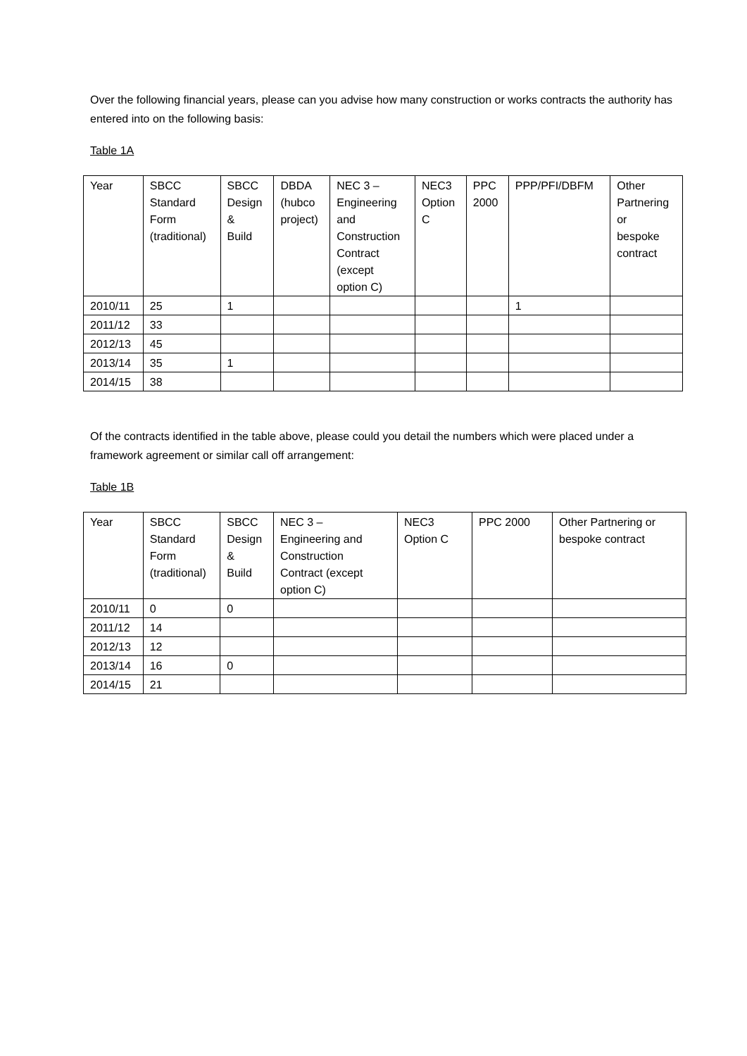Over the following financial years, please can you advise how many construction or works contracts the authority has entered into on the following basis:
Table 1A
| Year | SBCC Standard Form (traditional) | SBCC Design & Build | DBDA (hubco project) | NEC 3 – Engineering and Construction Contract (except option C) | NEC3 Option C | PPC 2000 | PPP/PFI/DBFM | Other Partnering or bespoke contract |
| --- | --- | --- | --- | --- | --- | --- | --- | --- |
| 2010/11 | 25 | 1 | | | | | 1 | |
| 2011/12 | 33 | | | | | | | |
| 2012/13 | 45 | | | | | | | |
| 2013/14 | 35 | 1 | | | | | | |
| 2014/15 | 38 | | | | | | | |
Of the contracts identified in the table above, please could you detail the numbers which were placed under a framework agreement or similar call off arrangement:
Table 1B
| Year | SBCC Standard Form (traditional) | SBCC Design & Build | NEC 3 – Engineering and Construction Contract (except option C) | NEC3 Option C | PPC 2000 | Other Partnering or bespoke contract |
| --- | --- | --- | --- | --- | --- | --- |
| 2010/11 | 0 | 0 | | | | |
| 2011/12 | 14 | | | | | |
| 2012/13 | 12 | | | | | |
| 2013/14 | 16 | 0 | | | | |
| 2014/15 | 21 | | | | | |